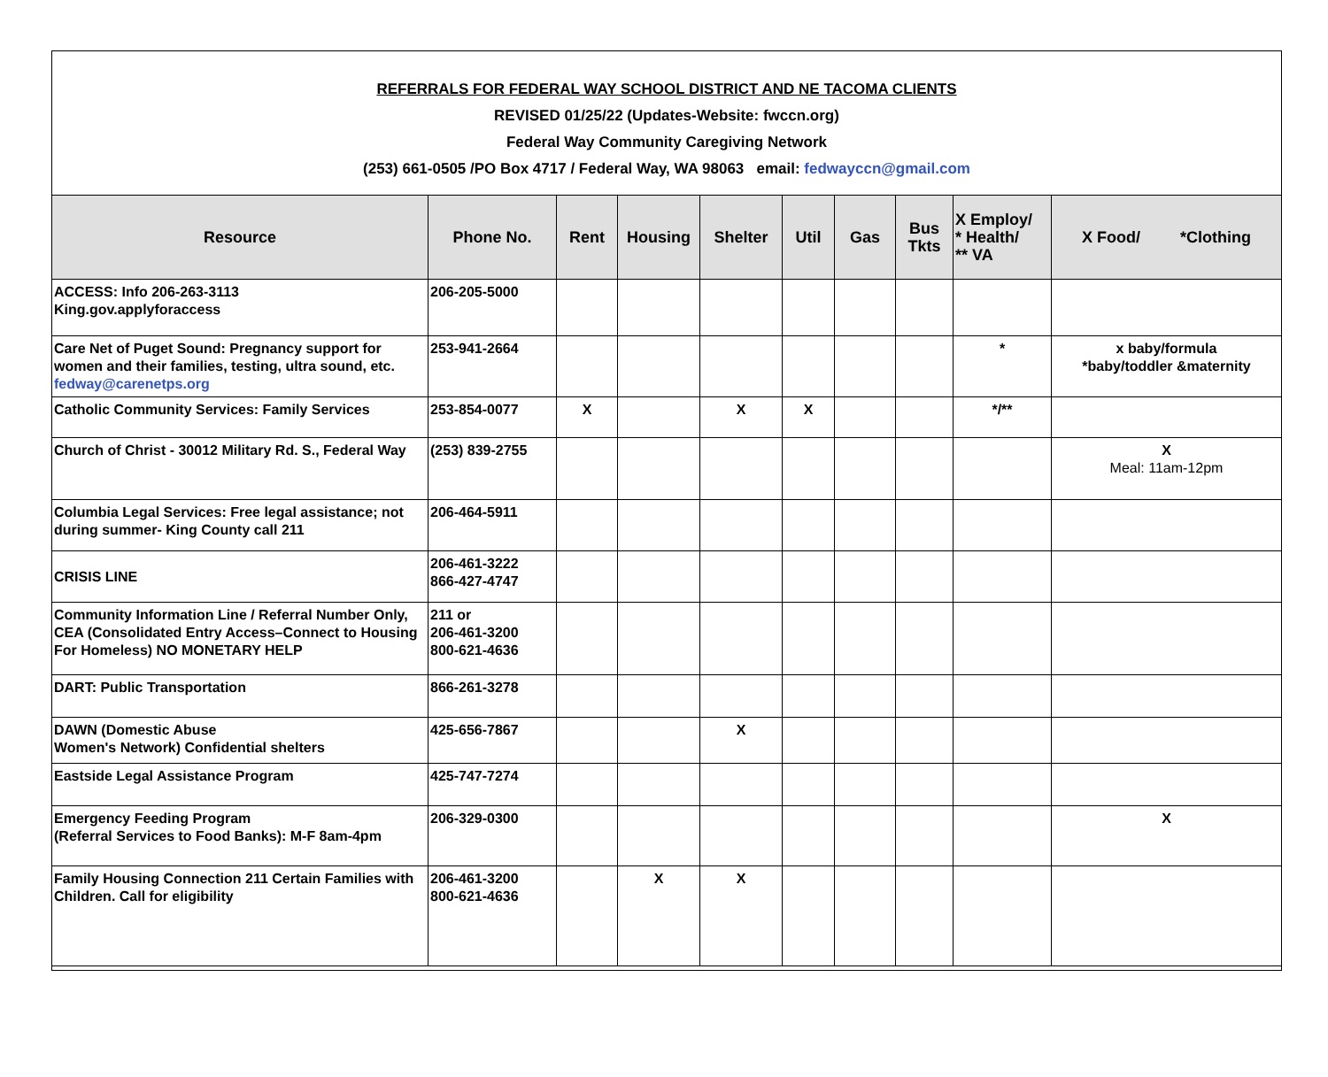REFERRALS FOR FEDERAL WAY SCHOOL DISTRICT AND NE TACOMA CLIENTS
REVISED 01/25/22 (Updates-Website: fwccn.org)
Federal Way Community Caregiving Network
(253) 661-0505 /PO Box 4717 / Federal Way, WA 98063 email: fedwayccn@gmail.com
| Resource | Phone No. | Rent | Housing | Shelter | Util | Gas | Bus Tkts | X Employ/ * Health/ ** VA | X Food/ *Clothing |
| --- | --- | --- | --- | --- | --- | --- | --- | --- | --- |
| ACCESS: Info 206-263-3113 King.gov.applyforaccess | 206-205-5000 | | | | | | | | |
| Care Net of Puget Sound: Pregnancy support for women and their families, testing, ultra sound, etc. fedway@carenetps.org | 253-941-2664 | | | | | | | * | x baby/formula *baby/toddler &maternity |
| Catholic Community Services: Family Services | 253-854-0077 | X | | X | X | | | */** | |
| Church of Christ - 30012 Military Rd. S., Federal Way | (253) 839-2755 | | | | | | | | X Meal: 11am-12pm |
| Columbia Legal Services: Free legal assistance; not during summer- King County call 211 | 206-464-5911 | | | | | | | | |
| CRISIS LINE | 206-461-3222 866-427-4747 | | | | | | | | |
| Community Information Line / Referral Number Only, CEA (Consolidated Entry Access–Connect to Housing For Homeless) NO MONETARY HELP | 211 or 206-461-3200 800-621-4636 | | | | | | | | |
| DART: Public Transportation | 866-261-3278 | | | | | | | | |
| DAWN (Domestic Abuse Women's Network) Confidential shelters | 425-656-7867 | | | X | | | | | |
| Eastside Legal Assistance Program | 425-747-7274 | | | | | | | | |
| Emergency Feeding Program (Referral Services to Food Banks): M-F 8am-4pm | 206-329-0300 | | | | | | | | X |
| Family Housing Connection 211 Certain Families with Children. Call for eligibility | 206-461-3200 800-621-4636 | | X | X | | | | | |